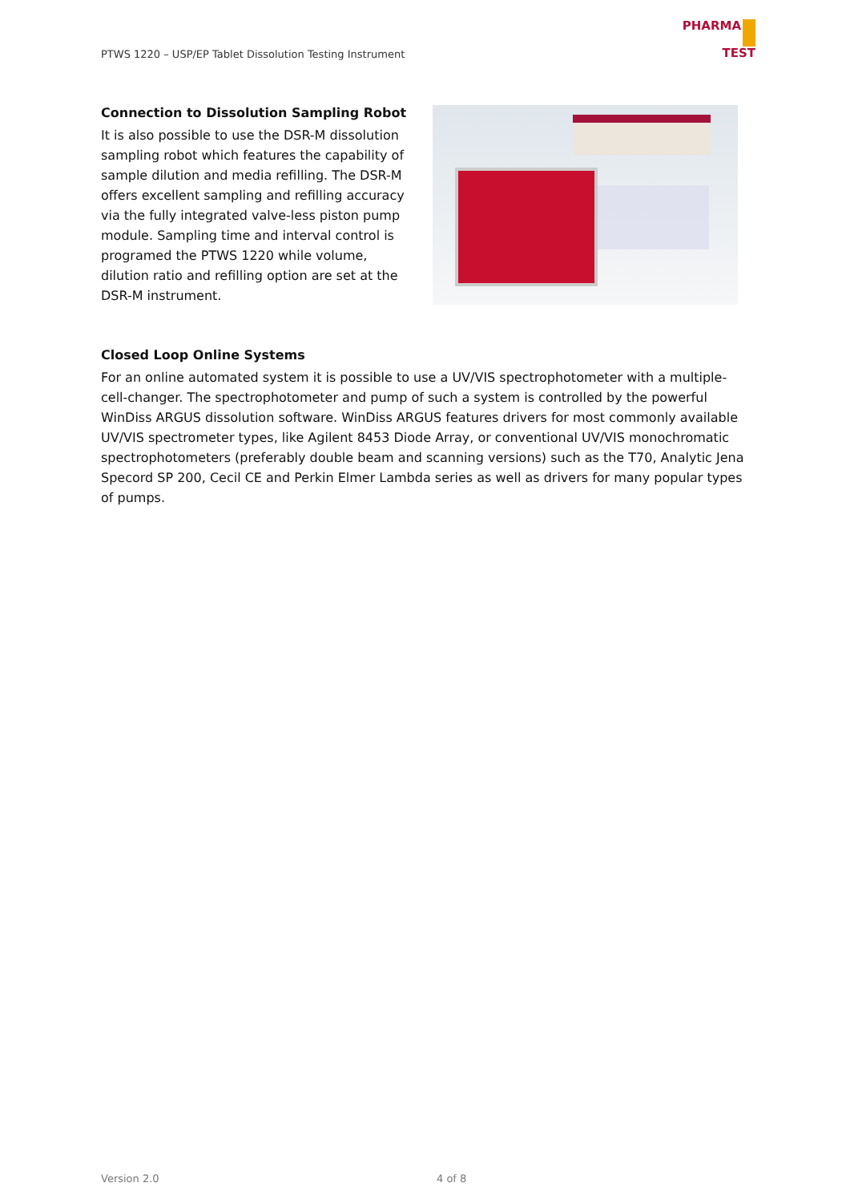PTWS 1220 – USP/EP Tablet Dissolution Testing Instrument
PHARMA
TEST
Connection to Dissolution Sampling Robot
It is also possible to use the DSR-M dissolution sampling robot which features the capability of sample dilution and media refilling. The DSR-M offers excellent sampling and refilling accuracy via the fully integrated valve-less piston pump module. Sampling time and interval control is programed the PTWS 1220 while volume, dilution ratio and refilling option are set at the DSR-M instrument.
Closed Loop Online Systems
For an online automated system it is possible to use a UV/VIS spectrophotometer with a multiple-cell-changer. The spectrophotometer and pump of such a system is controlled by the powerful WinDiss ARGUS dissolution software. WinDiss ARGUS features drivers for most commonly available UV/VIS spectrometer types, like Agilent 8453 Diode Array, or conventional UV/VIS monochromatic spectrophotometers (preferably double beam and scanning versions) such as the T70, Analytic Jena Specord SP 200, Cecil CE and Perkin Elmer Lambda series as well as drivers for many popular types of pumps.
Version 2.0 4 of 8